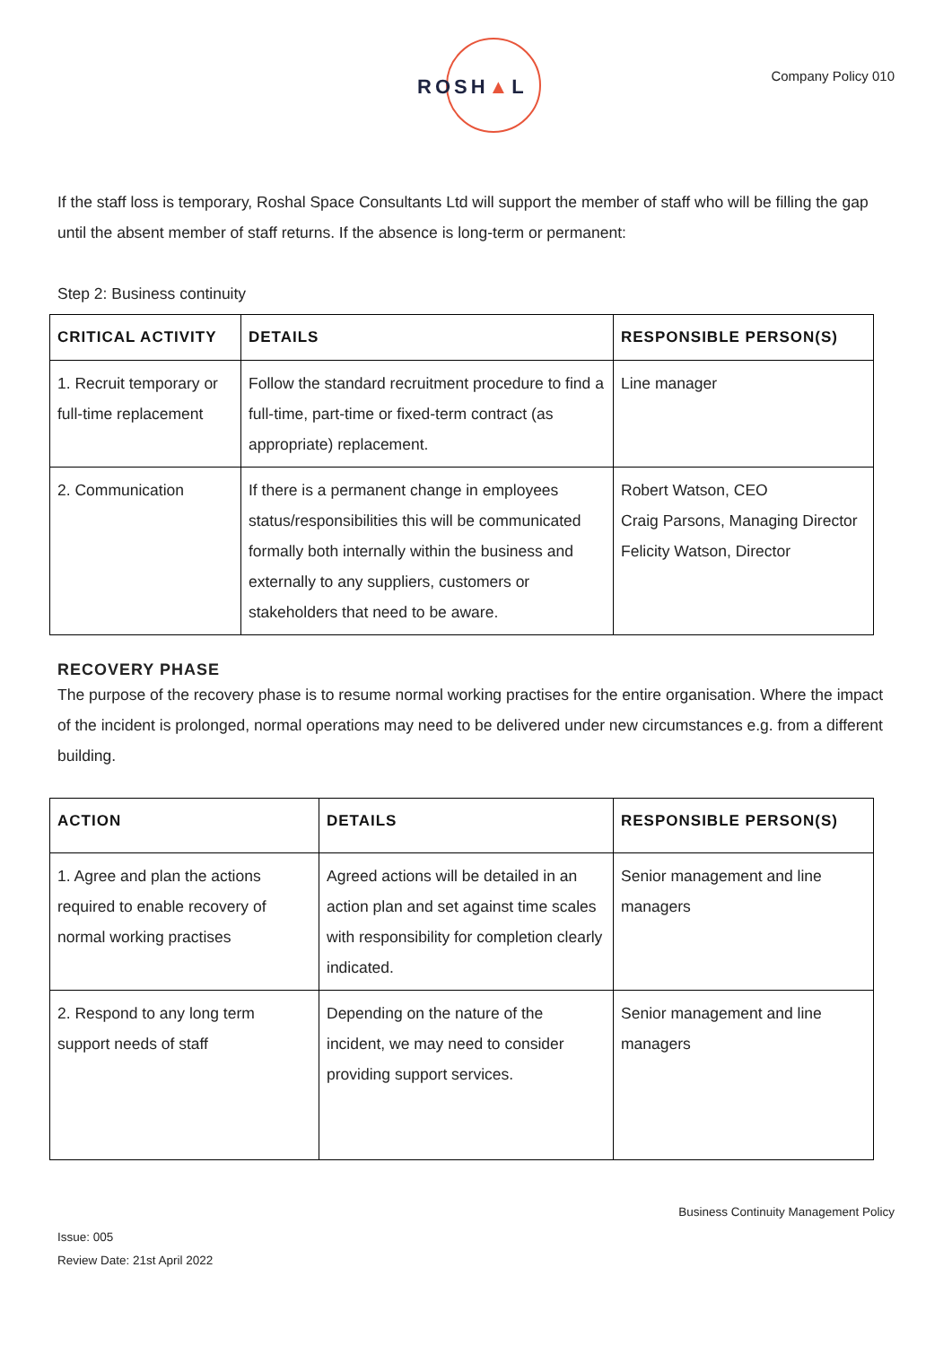ROSH▲L Company Policy 010
If the staff loss is temporary, Roshal Space Consultants Ltd will support the member of staff who will be filling the gap until the absent member of staff returns. If the absence is long-term or permanent:
Step 2: Business continuity
| CRITICAL ACTIVITY | DETAILS | RESPONSIBLE PERSON(S) |
| --- | --- | --- |
| 1. Recruit temporary or full-time replacement | Follow the standard recruitment procedure to find a full-time, part-time or fixed-term contract (as appropriate) replacement. | Line manager |
| 2. Communication | If there is a permanent change in employees status/responsibilities this will be communicated formally both internally within the business and externally to any suppliers, customers or stakeholders that need to be aware. | Robert Watson, CEO Craig Parsons, Managing Director Felicity Watson, Director |
RECOVERY PHASE
The purpose of the recovery phase is to resume normal working practises for the entire organisation. Where the impact of the incident is prolonged, normal operations may need to be delivered under new circumstances e.g. from a different building.
| ACTION | DETAILS | RESPONSIBLE PERSON(S) |
| --- | --- | --- |
| 1. Agree and plan the actions required to enable recovery of normal working practises | Agreed actions will be detailed in an action plan and set against time scales with responsibility for completion clearly indicated. | Senior management and line managers |
| 2. Respond to any long term support needs of staff | Depending on the nature of the incident, we may need to consider providing support services. | Senior management and line managers |
Business Continuity Management Policy
Issue: 005
Review Date: 21st April 2022